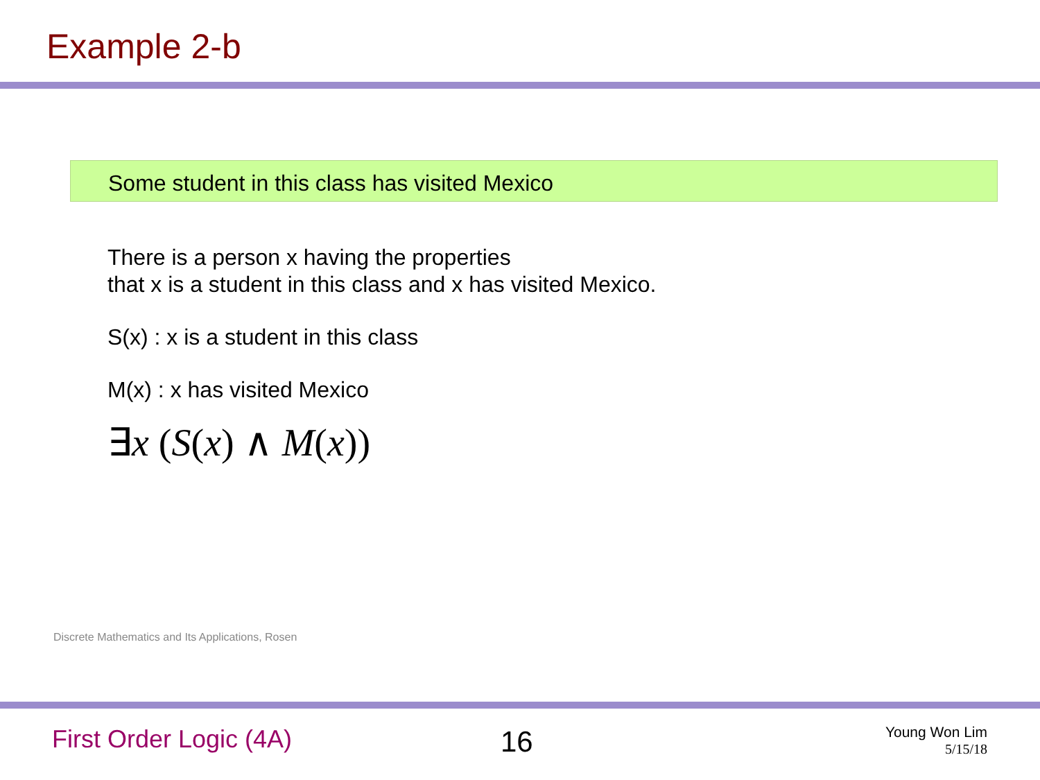Example 2-b
Some student in this class has visited Mexico
There is a person x having the properties
that x is a student in this class and x has visited Mexico.
S(x) : x is a student in this class
M(x) : x has visited Mexico
∃x (S(x) ∧ M(x))
Discrete Mathematics and Its Applications, Rosen
First Order Logic (4A) 16
Young Won Lim
5/15/18